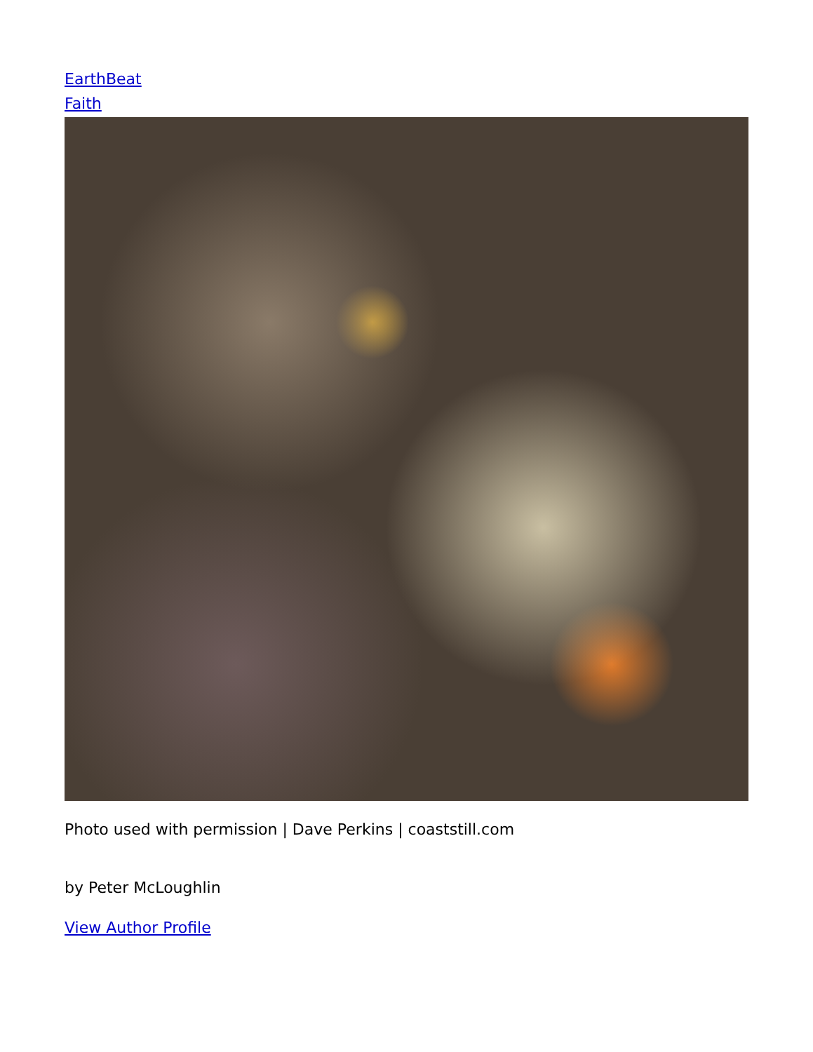EarthBeat
Faith
Photo used with permission | Dave Perkins | coaststill.com
by Peter McLoughlin
View Author Profile